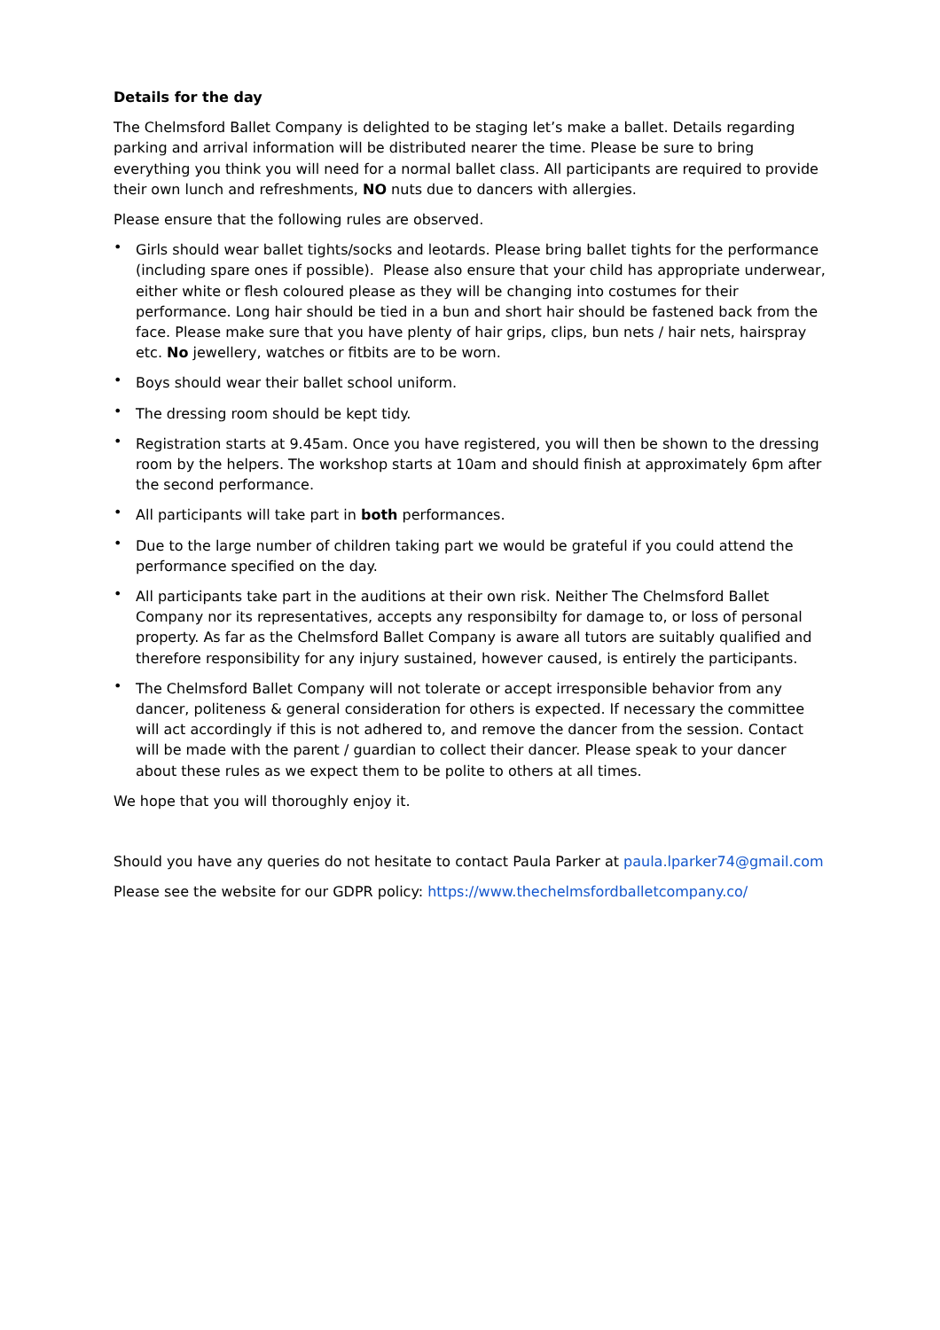Details for the day
The Chelmsford Ballet Company is delighted to be staging let’s make a ballet. Details regarding parking and arrival information will be distributed nearer the time. Please be sure to bring everything you think you will need for a normal ballet class. All participants are required to provide their own lunch and refreshments, NO nuts due to dancers with allergies.
Please ensure that the following rules are observed.
• Girls should wear ballet tights/socks and leotards. Please bring ballet tights for the performance (including spare ones if possible). Please also ensure that your child has appropriate underwear, either white or flesh coloured please as they will be changing into costumes for their performance. Long hair should be tied in a bun and short hair should be fastened back from the face. Please make sure that you have plenty of hair grips, clips, bun nets / hair nets, hairspray etc. No jewellery, watches or fitbits are to be worn.
• Boys should wear their ballet school uniform.
• The dressing room should be kept tidy.
• Registration starts at 9.45am. Once you have registered, you will then be shown to the dressing room by the helpers. The workshop starts at 10am and should finish at approximately 6pm after the second performance.
• All participants will take part in both performances.
• Due to the large number of children taking part we would be grateful if you could attend the performance specified on the day.
• All participants take part in the auditions at their own risk. Neither The Chelmsford Ballet Company nor its representatives, accepts any responsibilty for damage to, or loss of personal property. As far as the Chelmsford Ballet Company is aware all tutors are suitably qualified and therefore responsibility for any injury sustained, however caused, is entirely the participants.
• The Chelmsford Ballet Company will not tolerate or accept irresponsible behavior from any dancer, politeness & general consideration for others is expected. If necessary the committee will act accordingly if this is not adhered to, and remove the dancer from the session. Contact will be made with the parent / guardian to collect their dancer. Please speak to your dancer about these rules as we expect them to be polite to others at all times.
We hope that you will thoroughly enjoy it.
Should you have any queries do not hesitate to contact Paula Parker at paula.lparker74@gmail.com
Please see the website for our GDPR policy: https://www.thechelmsfordballetcompany.co/